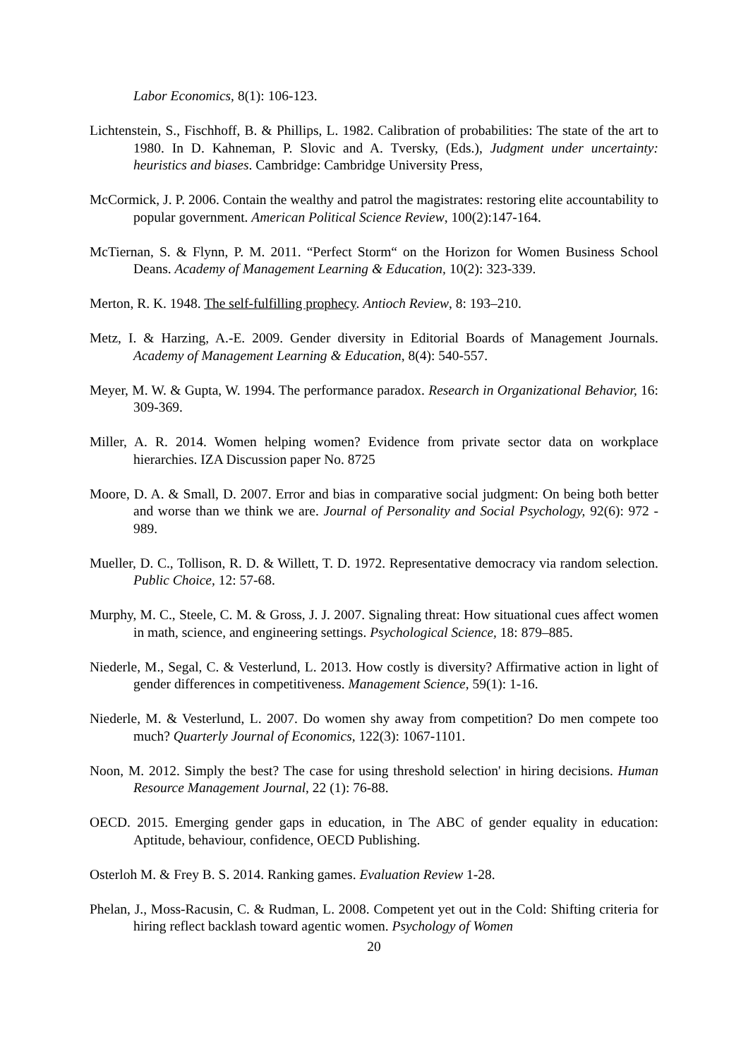Labor Economics, 8(1): 106-123.
Lichtenstein, S., Fischhoff, B. & Phillips, L. 1982. Calibration of probabilities: The state of the art to 1980. In D. Kahneman, P. Slovic and A. Tversky, (Eds.), Judgment under uncertainty: heuristics and biases. Cambridge: Cambridge University Press,
McCormick, J. P. 2006. Contain the wealthy and patrol the magistrates: restoring elite accountability to popular government. American Political Science Review, 100(2):147-164.
McTiernan, S. & Flynn, P. M. 2011. “Perfect Storm“ on the Horizon for Women Business School Deans. Academy of Management Learning & Education, 10(2): 323-339.
Merton, R. K. 1948. The self-fulfilling prophecy. Antioch Review, 8: 193–210.
Metz, I. & Harzing, A.-E. 2009. Gender diversity in Editorial Boards of Management Journals. Academy of Management Learning & Education, 8(4): 540-557.
Meyer, M. W. & Gupta, W. 1994. The performance paradox. Research in Organizational Behavior, 16: 309-369.
Miller, A. R. 2014. Women helping women? Evidence from private sector data on workplace hierarchies. IZA Discussion paper No. 8725
Moore, D. A. & Small, D. 2007. Error and bias in comparative social judgment: On being both better and worse than we think we are. Journal of Personality and Social Psychology, 92(6): 972 - 989.
Mueller, D. C., Tollison, R. D. & Willett, T. D. 1972. Representative democracy via random selection. Public Choice, 12: 57-68.
Murphy, M. C., Steele, C. M. & Gross, J. J. 2007. Signaling threat: How situational cues affect women in math, science, and engineering settings. Psychological Science, 18: 879–885.
Niederle, M., Segal, C. & Vesterlund, L. 2013. How costly is diversity? Affirmative action in light of gender differences in competitiveness. Management Science, 59(1): 1-16.
Niederle, M. & Vesterlund, L. 2007. Do women shy away from competition? Do men compete too much? Quarterly Journal of Economics, 122(3): 1067-1101.
Noon, M. 2012. Simply the best? The case for using threshold selection' in hiring decisions. Human Resource Management Journal, 22 (1): 76-88.
OECD. 2015. Emerging gender gaps in education, in The ABC of gender equality in education: Aptitude, behaviour, confidence, OECD Publishing.
Osterloh M. & Frey B. S. 2014. Ranking games. Evaluation Review 1-28.
Phelan, J., Moss-Racusin, C. & Rudman, L. 2008. Competent yet out in the Cold: Shifting criteria for hiring reflect backlash toward agentic women. Psychology of Women
20